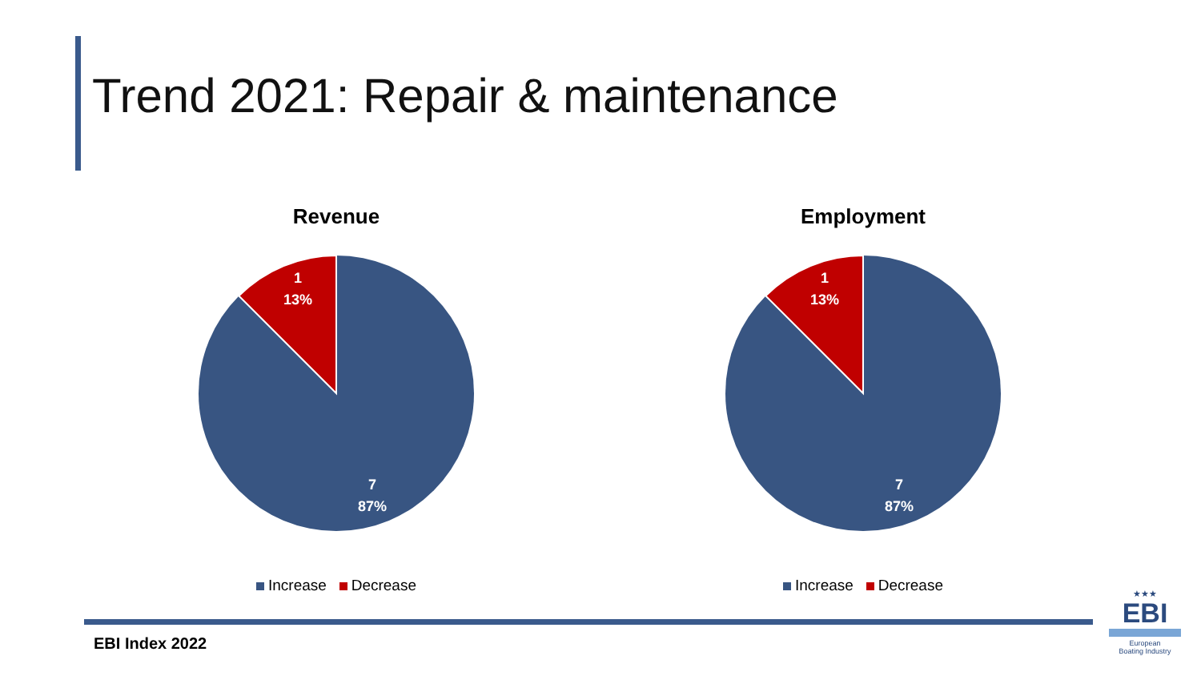Trend 2021: Repair & maintenance
Revenue
1
13%
7
87%
Increase Decrease
Employment
1
13%
7
87%
Increase Decrease
EBI Index 2022
★★★
EBI
European
Boating Industry